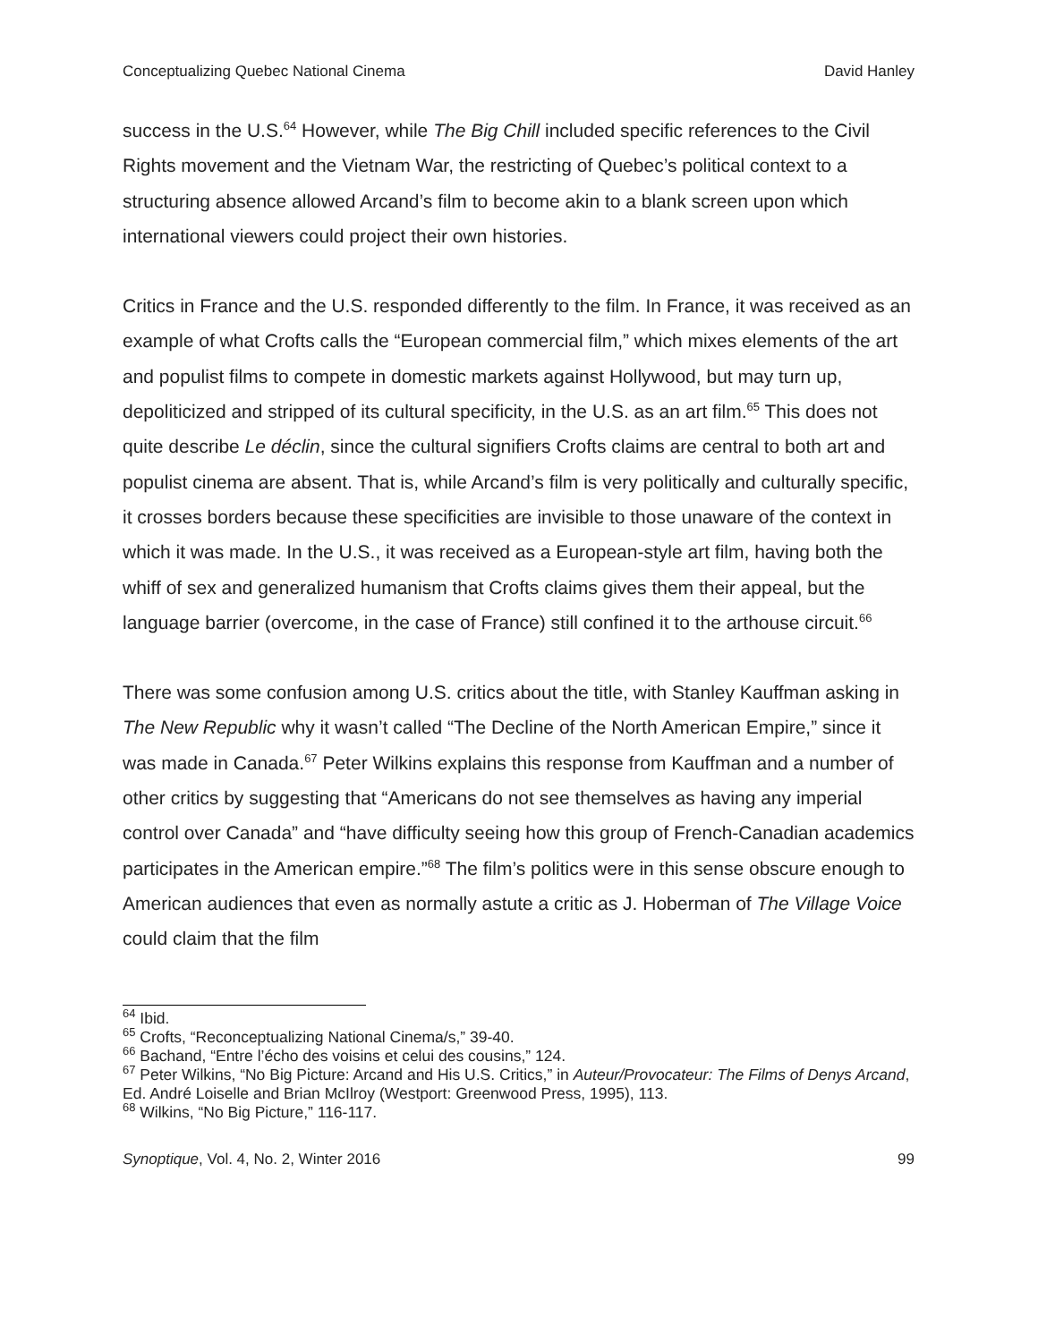Conceptualizing Quebec National Cinema David Hanley
success in the U.S.<sup>64</sup> However, while The Big Chill included specific references to the Civil Rights movement and the Vietnam War, the restricting of Quebec’s political context to a structuring absence allowed Arcand’s film to become akin to a blank screen upon which international viewers could project their own histories.
Critics in France and the U.S. responded differently to the film. In France, it was received as an example of what Crofts calls the “European commercial film,” which mixes elements of the art and populist films to compete in domestic markets against Hollywood, but may turn up, depoliticized and stripped of its cultural specificity, in the U.S. as an art film.<sup>65</sup> This does not quite describe Le déclin, since the cultural signifiers Crofts claims are central to both art and populist cinema are absent. That is, while Arcand’s film is very politically and culturally specific, it crosses borders because these specificities are invisible to those unaware of the context in which it was made. In the U.S., it was received as a European-style art film, having both the whiff of sex and generalized humanism that Crofts claims gives them their appeal, but the language barrier (overcome, in the case of France) still confined it to the arthouse circuit.<sup>66</sup>
There was some confusion among U.S. critics about the title, with Stanley Kauffman asking in The New Republic why it wasn’t called “The Decline of the North American Empire,” since it was made in Canada.<sup>67</sup> Peter Wilkins explains this response from Kauffman and a number of other critics by suggesting that “Americans do not see themselves as having any imperial control over Canada” and “have difficulty seeing how this group of French-Canadian academics participates in the American empire.”<sup>68</sup> The film’s politics were in this sense obscure enough to American audiences that even as normally astute a critic as J. Hoberman of The Village Voice could claim that the film
<sup>64</sup> Ibid.
<sup>65</sup> Crofts, “Reconceptualizing National Cinema/s,” 39-40.
<sup>66</sup> Bachand, “Entre l’écho des voisins et celui des cousins,” 124.
<sup>67</sup> Peter Wilkins, “No Big Picture: Arcand and His U.S. Critics,” in Auteur/Provocateur: The Films of Denys Arcand, Ed. André Loiselle and Brian McIlroy (Westport: Greenwood Press, 1995), 113.
<sup>68</sup> Wilkins, “No Big Picture,” 116-117.
Synoptique, Vol. 4, No. 2, Winter 2016 99